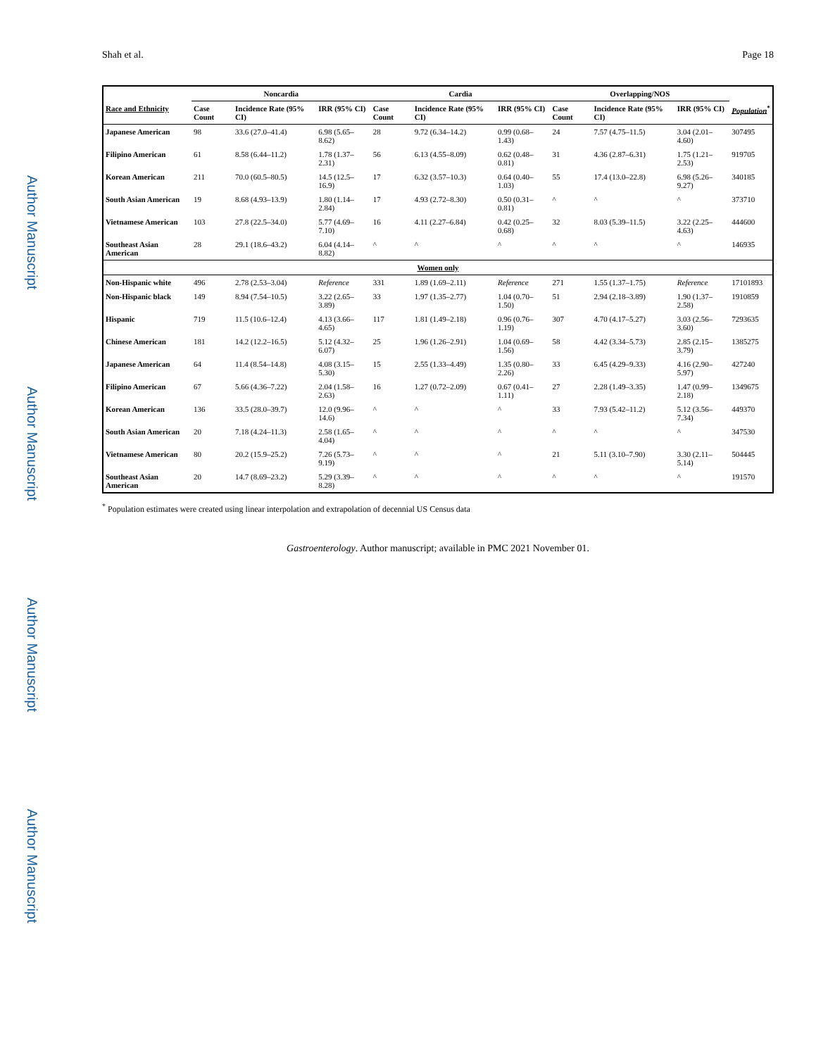Author Manuscript
Author Manuscript
Author Manuscript
Author Manuscript
Shah et al. Page 18
| | Noncardia | | | Cardia | | | Overlapping/NOS | | | |
| --- | --- | --- | --- | --- | --- | --- | --- | --- | --- | --- |
| Race and Ethnicity | Case Count | Incidence Rate (95% CI) | IRR (95% CI) | Case Count | Incidence Rate (95% CI) | IRR (95% CI) | Case Count | Incidence Rate (95% CI) | IRR (95% CI) | Population<sup>*</sup> |
| Japanese American | 98 | 33.6 (27.0–41.4) | 6.98 (5.65–8.62) | 28 | 9.72 (6.34–14.2) | 0.99 (0.68–1.43) | 24 | 7.57 (4.75–11.5) | 3.04 (2.01–4.60) | 307495 |
| Filipino American | 61 | 8.58 (6.44–11.2) | 1.78 (1.37–2.31) | 56 | 6.13 (4.55–8.09) | 0.62 (0.48–0.81) | 31 | 4.36 (2.87–6.31) | 1.75 (1.21–2.53) | 919705 |
| Korean American | 211 | 70.0 (60.5–80.5) | 14.5 (12.5–16.9) | 17 | 6.32 (3.57–10.3) | 0.64 (0.40–1.03) | 55 | 17.4 (13.0–22.8) | 6.98 (5.26–9.27) | 340185 |
| South Asian American | 19 | 8.68 (4.93–13.9) | 1.80 (1.14–2.84) | 17 | 4.93 (2.72–8.30) | 0.50 (0.31–0.81) | ^ | ^ | ^ | 373710 |
| Vietnamese American | 103 | 27.8 (22.5–34.0) | 5.77 (4.69–7.10) | 16 | 4.11 (2.27–6.84) | 0.42 (0.25–0.68) | 32 | 8.03 (5.39–11.5) | 3.22 (2.25–4.63) | 444600 |
| Southeast Asian American | 28 | 29.1 (18.6–43.2) | 6.04 (4.14–8.82) | ^ | ^ | ^ | ^ | ^ | ^ | 146935 |
| Women only | | | | | | | | | | |
| Non-Hispanic white | 496 | 2.78 (2.53–3.04) | Reference | 331 | 1.89 (1.69–2.11) | Reference | 271 | 1.55 (1.37–1.75) | Reference | 17101893 |
| Non-Hispanic black | 149 | 8.94 (7.54–10.5) | 3.22 (2.65–3.89) | 33 | 1.97 (1.35–2.77) | 1.04 (0.70–1.50) | 51 | 2.94 (2.18–3.89) | 1.90 (1.37–2.58) | 1910859 |
| Hispanic | 719 | 11.5 (10.6–12.4) | 4.13 (3.66–4.65) | 117 | 1.81 (1.49–2.18) | 0.96 (0.76–1.19) | 307 | 4.70 (4.17–5.27) | 3.03 (2.56–3.60) | 7293635 |
| Chinese American | 181 | 14.2 (12.2–16.5) | 5.12 (4.32–6.07) | 25 | 1.96 (1.26–2.91) | 1.04 (0.69–1.56) | 58 | 4.42 (3.34–5.73) | 2.85 (2.15–3.79) | 1385275 |
| Japanese American | 64 | 11.4 (8.54–14.8) | 4.08 (3.15–5.30) | 15 | 2.55 (1.33–4.49) | 1.35 (0.80–2.26) | 33 | 6.45 (4.29–9.33) | 4.16 (2.90–5.97) | 427240 |
| Filipino American | 67 | 5.66 (4.36–7.22) | 2.04 (1.58–2.63) | 16 | 1.27 (0.72–2.09) | 0.67 (0.41–1.11) | 27 | 2.28 (1.49–3.35) | 1.47 (0.99–2.18) | 1349675 |
| Korean American | 136 | 33.5 (28.0–39.7) | 12.0 (9.96–14.6) | ^ | ^ | ^ | 33 | 7.93 (5.42–11.2) | 5.12 (3.56–7.34) | 449370 |
| South Asian American | 20 | 7.18 (4.24–11.3) | 2.58 (1.65–4.04) | ^ | ^ | ^ | ^ | ^ | ^ | 347530 |
| Vietnamese American | 80 | 20.2 (15.9–25.2) | 7.26 (5.73–9.19) | ^ | ^ | ^ | 21 | 5.11 (3.10–7.90) | 3.30 (2.11–5.14) | 504445 |
| Southeast Asian American | 20 | 14.7 (8.69–23.2) | 5.29 (3.39–8.28) | ^ | ^ | ^ | ^ | ^ | ^ | 191570 |
<sup>*</sup> Population estimates were created using linear interpolation and extrapolation of decennial US Census data
Gastroenterology. Author manuscript; available in PMC 2021 November 01.